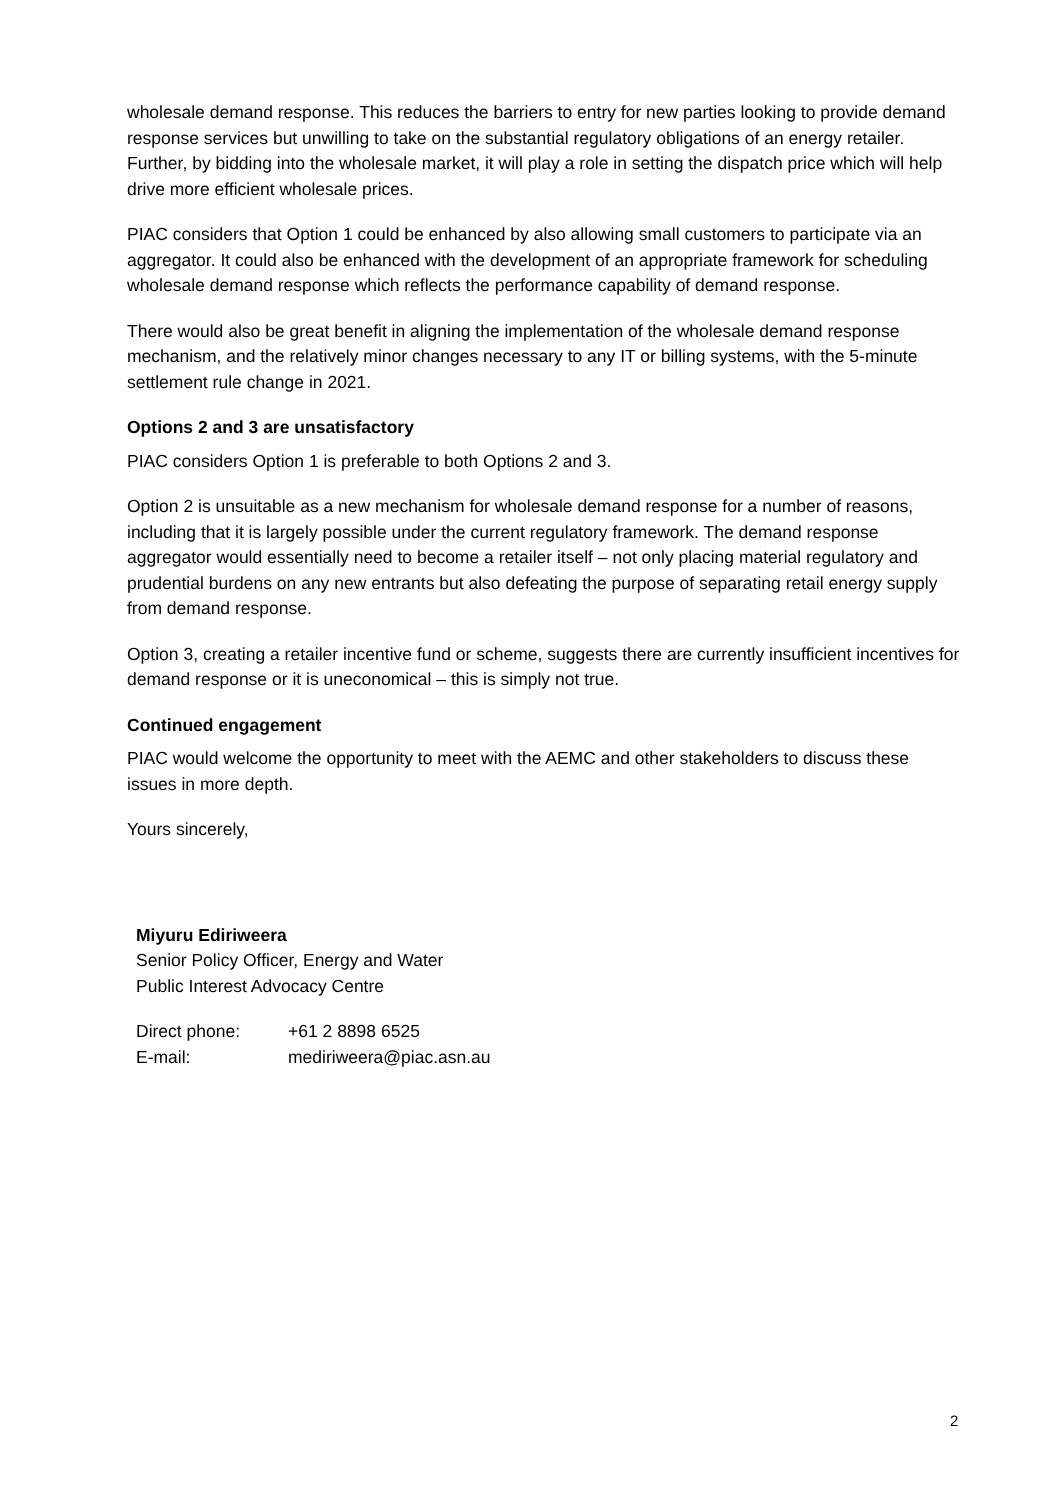wholesale demand response. This reduces the barriers to entry for new parties looking to provide demand response services but unwilling to take on the substantial regulatory obligations of an energy retailer. Further, by bidding into the wholesale market, it will play a role in setting the dispatch price which will help drive more efficient wholesale prices.
PIAC considers that Option 1 could be enhanced by also allowing small customers to participate via an aggregator. It could also be enhanced with the development of an appropriate framework for scheduling wholesale demand response which reflects the performance capability of demand response.
There would also be great benefit in aligning the implementation of the wholesale demand response mechanism, and the relatively minor changes necessary to any IT or billing systems, with the 5-minute settlement rule change in 2021.
Options 2 and 3 are unsatisfactory
PIAC considers Option 1 is preferable to both Options 2 and 3.
Option 2 is unsuitable as a new mechanism for wholesale demand response for a number of reasons, including that it is largely possible under the current regulatory framework. The demand response aggregator would essentially need to become a retailer itself – not only placing material regulatory and prudential burdens on any new entrants but also defeating the purpose of separating retail energy supply from demand response.
Option 3, creating a retailer incentive fund or scheme, suggests there are currently insufficient incentives for demand response or it is uneconomical – this is simply not true.
Continued engagement
PIAC would welcome the opportunity to meet with the AEMC and other stakeholders to discuss these issues in more depth.
Yours sincerely,
Miyuru Ediriweera
Senior Policy Officer, Energy and Water
Public Interest Advocacy Centre
| Direct phone: | +61 2 8898 6525 |
| E-mail: | mediriweera@piac.asn.au |
2